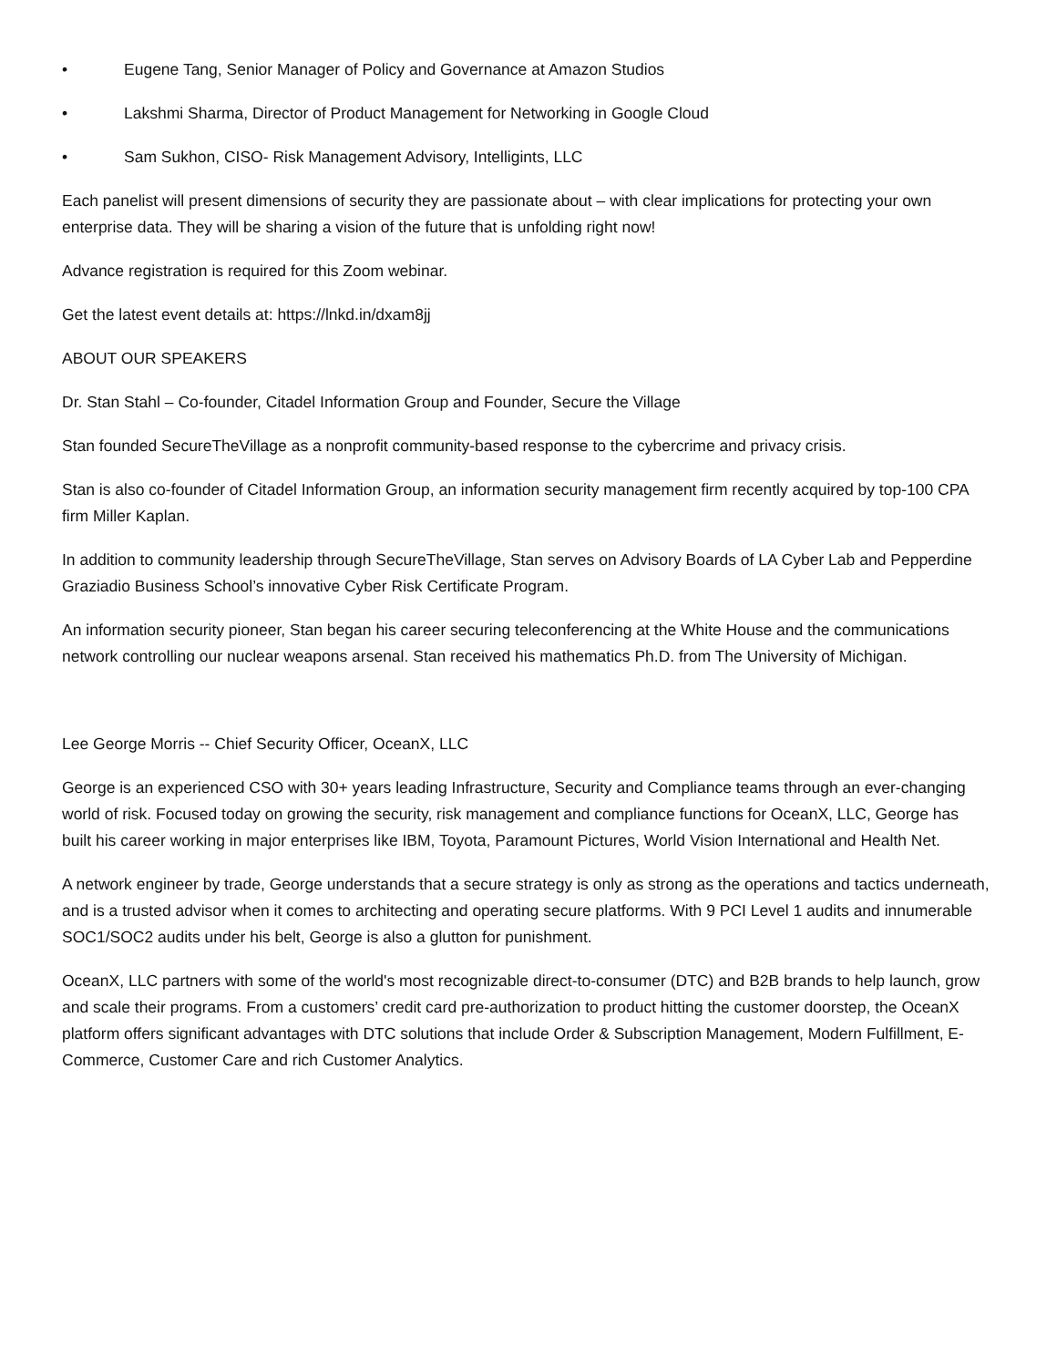• Eugene Tang, Senior Manager of Policy and Governance at Amazon Studios
• Lakshmi Sharma, Director of Product Management for Networking in Google Cloud
• Sam Sukhon, CISO- Risk Management Advisory, Intelligints, LLC
Each panelist will present dimensions of security they are passionate about – with clear implications for protecting your own enterprise data. They will be sharing a vision of the future that is unfolding right now!
Advance registration is required for this Zoom webinar.
Get the latest event details at: https://lnkd.in/dxam8jj
ABOUT OUR SPEAKERS
Dr. Stan Stahl – Co-founder, Citadel Information Group and Founder, Secure the Village
Stan founded SecureTheVillage as a nonprofit community-based response to the cybercrime and privacy crisis.
Stan is also co-founder of Citadel Information Group, an information security management firm recently acquired by top-100 CPA firm Miller Kaplan.
In addition to community leadership through SecureTheVillage, Stan serves on Advisory Boards of LA Cyber Lab and Pepperdine Graziadio Business School’s innovative Cyber Risk Certificate Program.
An information security pioneer, Stan began his career securing teleconferencing at the White House and the communications network controlling our nuclear weapons arsenal. Stan received his mathematics Ph.D. from The University of Michigan.
Lee George Morris -- Chief Security Officer, OceanX, LLC
George is an experienced CSO with 30+ years leading Infrastructure, Security and Compliance teams through an ever-changing world of risk. Focused today on growing the security, risk management and compliance functions for OceanX, LLC, George has built his career working in major enterprises like IBM, Toyota, Paramount Pictures, World Vision International and Health Net.
A network engineer by trade, George understands that a secure strategy is only as strong as the operations and tactics underneath, and is a trusted advisor when it comes to architecting and operating secure platforms. With 9 PCI Level 1 audits and innumerable SOC1/SOC2 audits under his belt, George is also a glutton for punishment.
OceanX, LLC partners with some of the world's most recognizable direct-to-consumer (DTC) and B2B brands to help launch, grow and scale their programs. From a customers’ credit card pre-authorization to product hitting the customer doorstep, the OceanX platform offers significant advantages with DTC solutions that include Order & Subscription Management, Modern Fulfillment, E-Commerce, Customer Care and rich Customer Analytics.